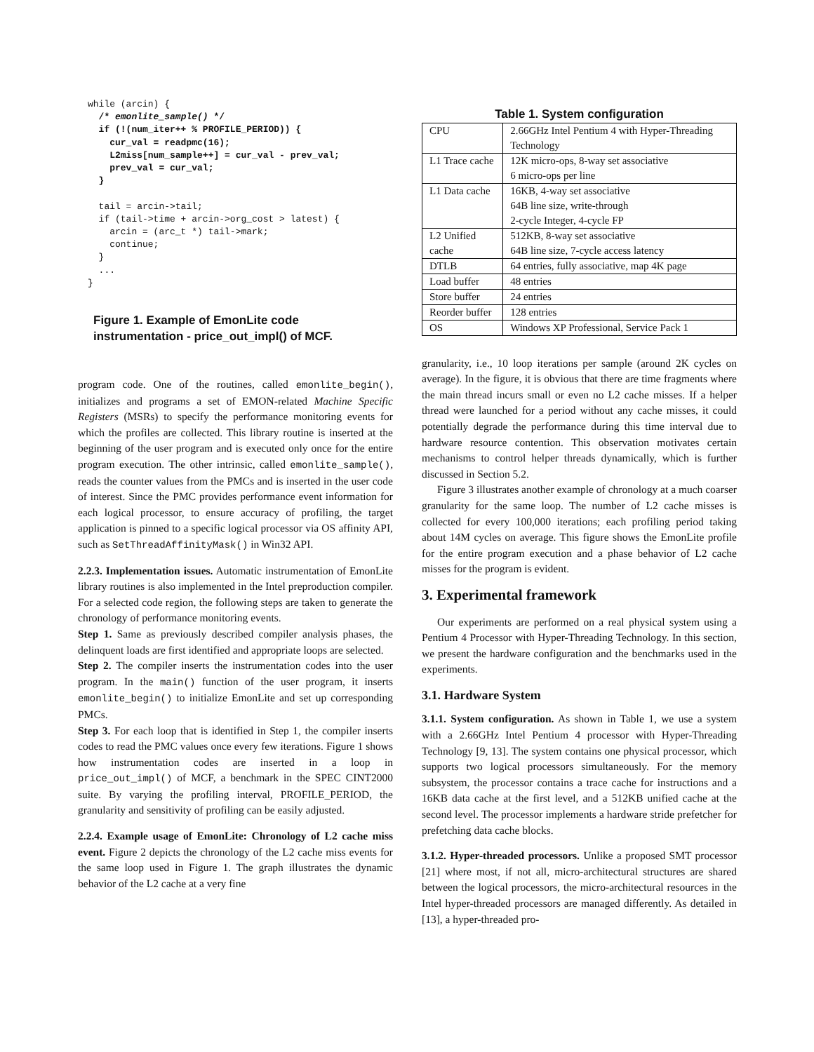while (arcin) {
  /* emonlite_sample() */
  if (!(num_iter++ % PROFILE_PERIOD)) {
    cur_val = readpmc(16);
    L2miss[num_sample++] = cur_val - prev_val;
    prev_val = cur_val;
  }

  tail = arcin->tail;
  if (tail->time + arcin->org_cost > latest) {
    arcin = (arc_t *) tail->mark;
    continue;
  }
  ...
}
Figure 1. Example of EmonLite code instrumentation - price_out_impl() of MCF.
program code. One of the routines, called emonlite_begin(), initializes and programs a set of EMON-related Machine Specific Registers (MSRs) to specify the performance monitoring events for which the profiles are collected. This library routine is inserted at the beginning of the user program and is executed only once for the entire program execution. The other intrinsic, called emonlite_sample(), reads the counter values from the PMCs and is inserted in the user code of interest. Since the PMC provides performance event information for each logical processor, to ensure accuracy of profiling, the target application is pinned to a specific logical processor via OS affinity API, such as SetThreadAffinityMask() in Win32 API.
2.2.3. Implementation issues. Automatic instrumentation of EmonLite library routines is also implemented in the Intel preproduction compiler. For a selected code region, the following steps are taken to generate the chronology of performance monitoring events.
Step 1. Same as previously described compiler analysis phases, the delinquent loads are first identified and appropriate loops are selected.
Step 2. The compiler inserts the instrumentation codes into the user program. In the main() function of the user program, it inserts emonlite_begin() to initialize EmonLite and set up corresponding PMCs.
Step 3. For each loop that is identified in Step 1, the compiler inserts codes to read the PMC values once every few iterations. Figure 1 shows how instrumentation codes are inserted in a loop in price_out_impl() of MCF, a benchmark in the SPEC CINT2000 suite. By varying the profiling interval, PROFILE_PERIOD, the granularity and sensitivity of profiling can be easily adjusted.
2.2.4. Example usage of EmonLite: Chronology of L2 cache miss event. Figure 2 depicts the chronology of the L2 cache miss events for the same loop used in Figure 1. The graph illustrates the dynamic behavior of the L2 cache at a very fine
Table 1. System configuration
| CPU | 2.66GHz Intel Pentium 4 with Hyper-Threading Technology |
| L1 Trace cache | 12K micro-ops, 8-way set associative 6 micro-ops per line |
| L1 Data cache | 16KB, 4-way set associative 64B line size, write-through 2-cycle Integer, 4-cycle FP |
| L2 Unified cache | 512KB, 8-way set associative 64B line size, 7-cycle access latency |
| DTLB | 64 entries, fully associative, map 4K page |
| Load buffer | 48 entries |
| Store buffer | 24 entries |
| Reorder buffer | 128 entries |
| OS | Windows XP Professional, Service Pack 1 |
granularity, i.e., 10 loop iterations per sample (around 2K cycles on average). In the figure, it is obvious that there are time fragments where the main thread incurs small or even no L2 cache misses. If a helper thread were launched for a period without any cache misses, it could potentially degrade the performance during this time interval due to hardware resource contention. This observation motivates certain mechanisms to control helper threads dynamically, which is further discussed in Section 5.2.
Figure 3 illustrates another example of chronology at a much coarser granularity for the same loop. The number of L2 cache misses is collected for every 100,000 iterations; each profiling period taking about 14M cycles on average. This figure shows the EmonLite profile for the entire program execution and a phase behavior of L2 cache misses for the program is evident.
3. Experimental framework
Our experiments are performed on a real physical system using a Pentium 4 Processor with Hyper-Threading Technology. In this section, we present the hardware configuration and the benchmarks used in the experiments.
3.1. Hardware System
3.1.1. System configuration. As shown in Table 1, we use a system with a 2.66GHz Intel Pentium 4 processor with Hyper-Threading Technology [9, 13]. The system contains one physical processor, which supports two logical processors simultaneously. For the memory subsystem, the processor contains a trace cache for instructions and a 16KB data cache at the first level, and a 512KB unified cache at the second level. The processor implements a hardware stride prefetcher for prefetching data cache blocks.
3.1.2. Hyper-threaded processors. Unlike a proposed SMT processor [21] where most, if not all, micro-architectural structures are shared between the logical processors, the micro-architectural resources in the Intel hyper-threaded processors are managed differently. As detailed in [13], a hyper-threaded pro-